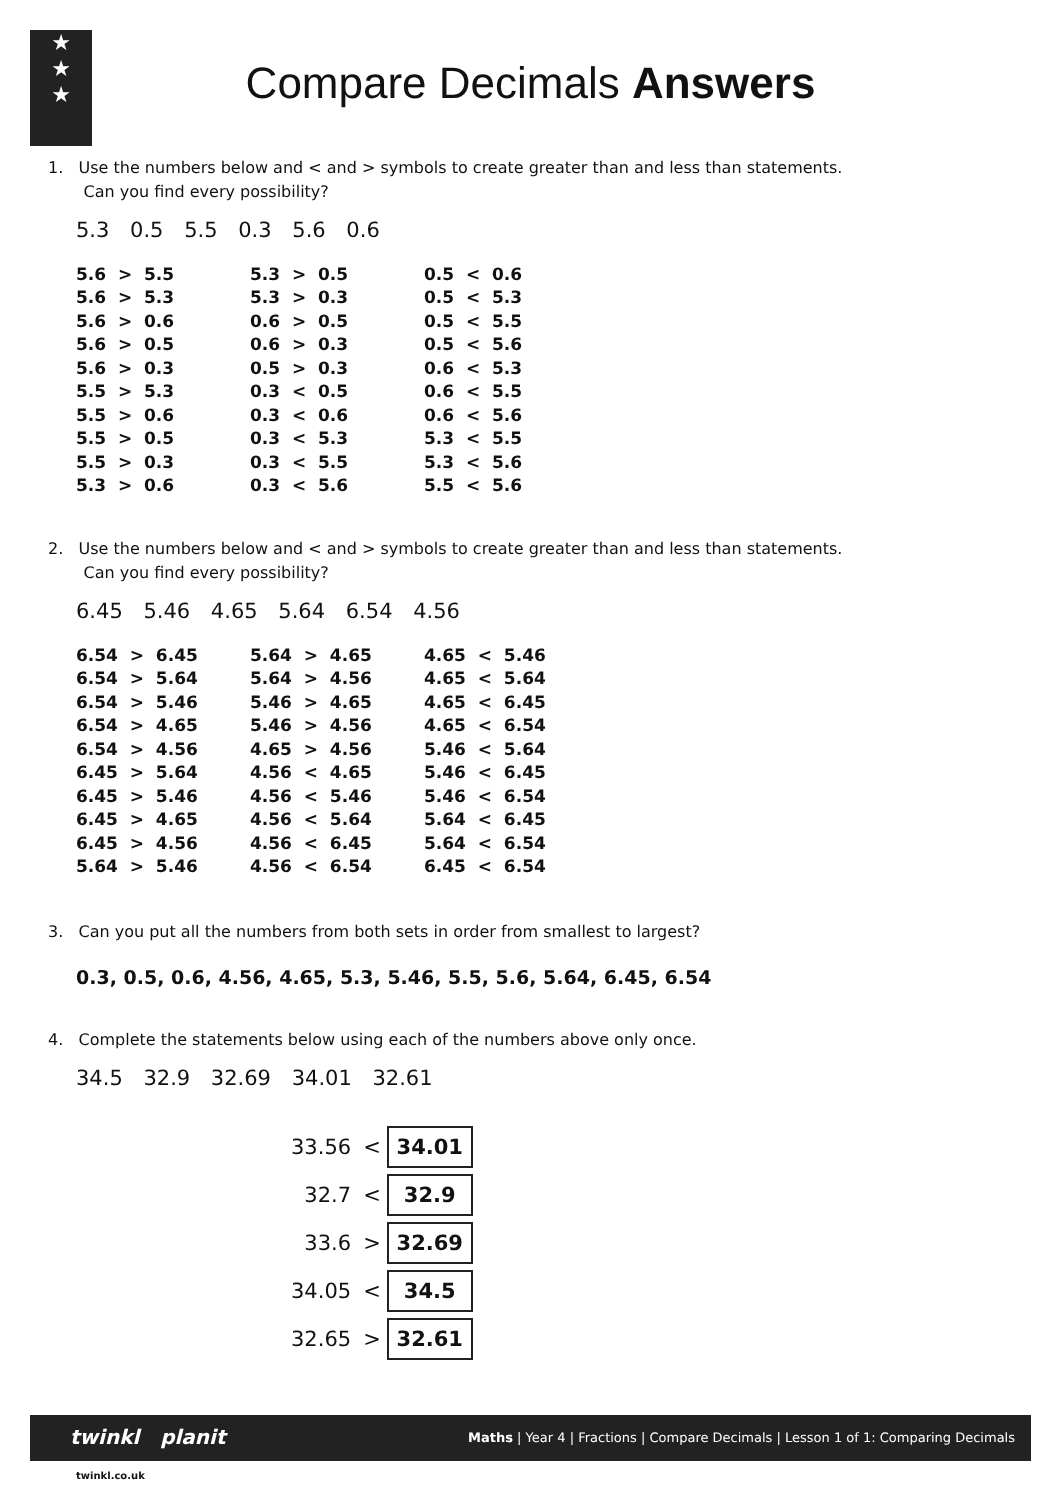★
★
★
Compare Decimals Answers
1. Use the numbers below and < and > symbols to create greater than and less than statements.
Can you find every possibility?
5.3 0.5 5.5 0.3 5.6 0.6
| 5.6 > 5.5 | 5.3 > 0.5 | 0.5 < 0.6 |
| 5.6 > 5.3 | 5.3 > 0.3 | 0.5 < 5.3 |
| 5.6 > 0.6 | 0.6 > 0.5 | 0.5 < 5.5 |
| 5.6 > 0.5 | 0.6 > 0.3 | 0.5 < 5.6 |
| 5.6 > 0.3 | 0.5 > 0.3 | 0.6 < 5.3 |
| 5.5 > 5.3 | 0.3 < 0.5 | 0.6 < 5.5 |
| 5.5 > 0.6 | 0.3 < 0.6 | 0.6 < 5.6 |
| 5.5 > 0.5 | 0.3 < 5.3 | 5.3 < 5.5 |
| 5.5 > 0.3 | 0.3 < 5.5 | 5.3 < 5.6 |
| 5.3 > 0.6 | 0.3 < 5.6 | 5.5 < 5.6 |
2. Use the numbers below and < and > symbols to create greater than and less than statements.
Can you find every possibility?
6.45 5.46 4.65 5.64 6.54 4.56
| 6.54 > 6.45 | 5.64 > 4.65 | 4.65 < 5.46 |
| 6.54 > 5.64 | 5.64 > 4.56 | 4.65 < 5.64 |
| 6.54 > 5.46 | 5.46 > 4.65 | 4.65 < 6.45 |
| 6.54 > 4.65 | 5.46 > 4.56 | 4.65 < 6.54 |
| 6.54 > 4.56 | 4.65 > 4.56 | 5.46 < 5.64 |
| 6.45 > 5.64 | 4.56 < 4.65 | 5.46 < 6.45 |
| 6.45 > 5.46 | 4.56 < 5.46 | 5.46 < 6.54 |
| 6.45 > 4.65 | 4.56 < 5.64 | 5.64 < 6.45 |
| 6.45 > 4.56 | 4.56 < 6.45 | 5.64 < 6.54 |
| 5.64 > 5.46 | 4.56 < 6.54 | 6.45 < 6.54 |
3. Can you put all the numbers from both sets in order from smallest to largest?
0.3, 0.5, 0.6, 4.56, 4.65, 5.3, 5.46, 5.5, 5.6, 5.64, 6.45, 6.54
4. Complete the statements below using each of the numbers above only once.
34.5 32.9 32.69 34.01 32.61
| 33.56 | < | 34.01 |
| 32.7 | < | 32.9 |
| 33.6 | > | 32.69 |
| 34.05 | < | 34.5 |
| 32.65 | > | 32.61 |
twinkl planit Maths | Year 4 | Fractions | Compare Decimals | Lesson 1 of 1: Comparing Decimals
twinkl.co.uk